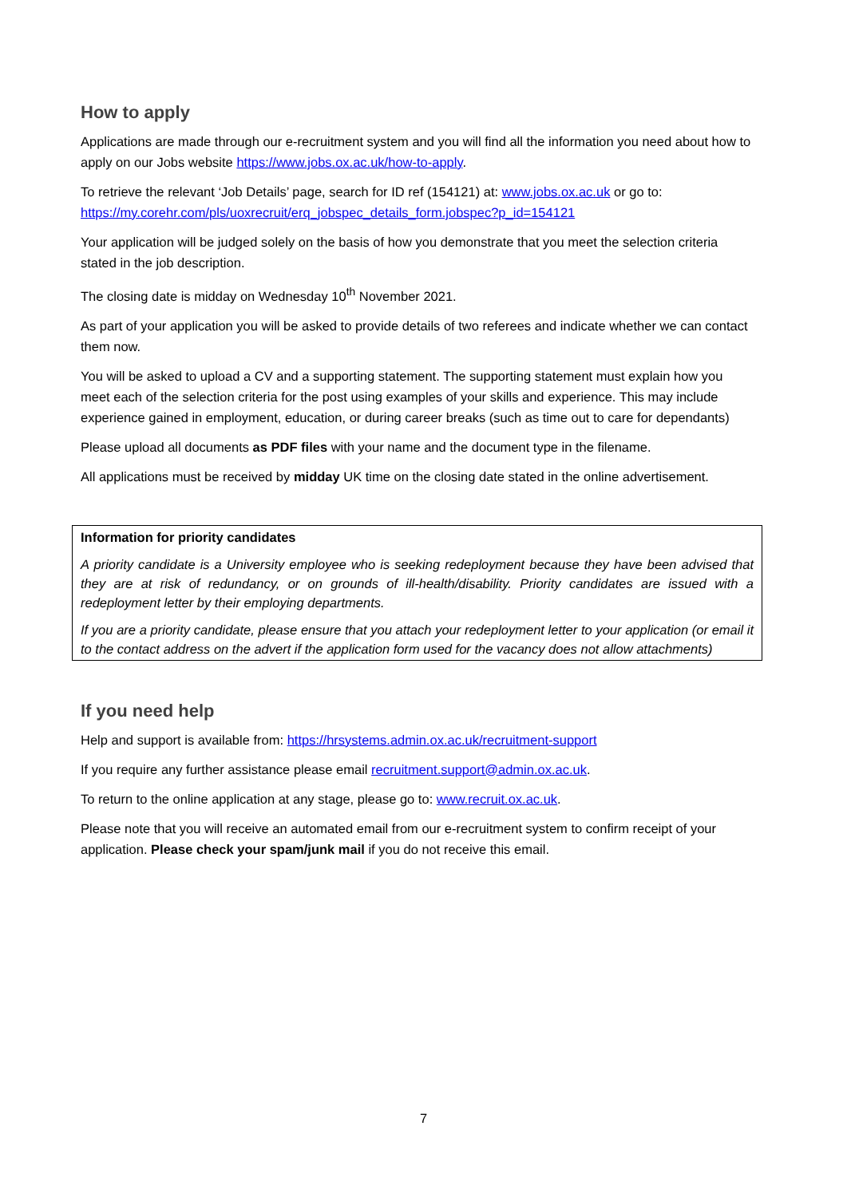How to apply
Applications are made through our e-recruitment system and you will find all the information you need about how to apply on our Jobs website https://www.jobs.ox.ac.uk/how-to-apply.
To retrieve the relevant ‘Job Details’ page, search for ID ref (154121) at: www.jobs.ox.ac.uk or go to: https://my.corehr.com/pls/uoxrecruit/erq_jobspec_details_form.jobspec?p_id=154121
Your application will be judged solely on the basis of how you demonstrate that you meet the selection criteria stated in the job description.
The closing date is midday on Wednesday 10<sup>th</sup> November 2021.
As part of your application you will be asked to provide details of two referees and indicate whether we can contact them now.
You will be asked to upload a CV and a supporting statement. The supporting statement must explain how you meet each of the selection criteria for the post using examples of your skills and experience. This may include experience gained in employment, education, or during career breaks (such as time out to care for dependants)
Please upload all documents as PDF files with your name and the document type in the filename.
All applications must be received by midday UK time on the closing date stated in the online advertisement.
Information for priority candidates
A priority candidate is a University employee who is seeking redeployment because they have been advised that they are at risk of redundancy, or on grounds of ill-health/disability. Priority candidates are issued with a redeployment letter by their employing departments.
If you are a priority candidate, please ensure that you attach your redeployment letter to your application (or email it to the contact address on the advert if the application form used for the vacancy does not allow attachments)
If you need help
Help and support is available from: https://hrsystems.admin.ox.ac.uk/recruitment-support
If you require any further assistance please email recruitment.support@admin.ox.ac.uk.
To return to the online application at any stage, please go to: www.recruit.ox.ac.uk.
Please note that you will receive an automated email from our e-recruitment system to confirm receipt of your application. Please check your spam/junk mail if you do not receive this email.
7